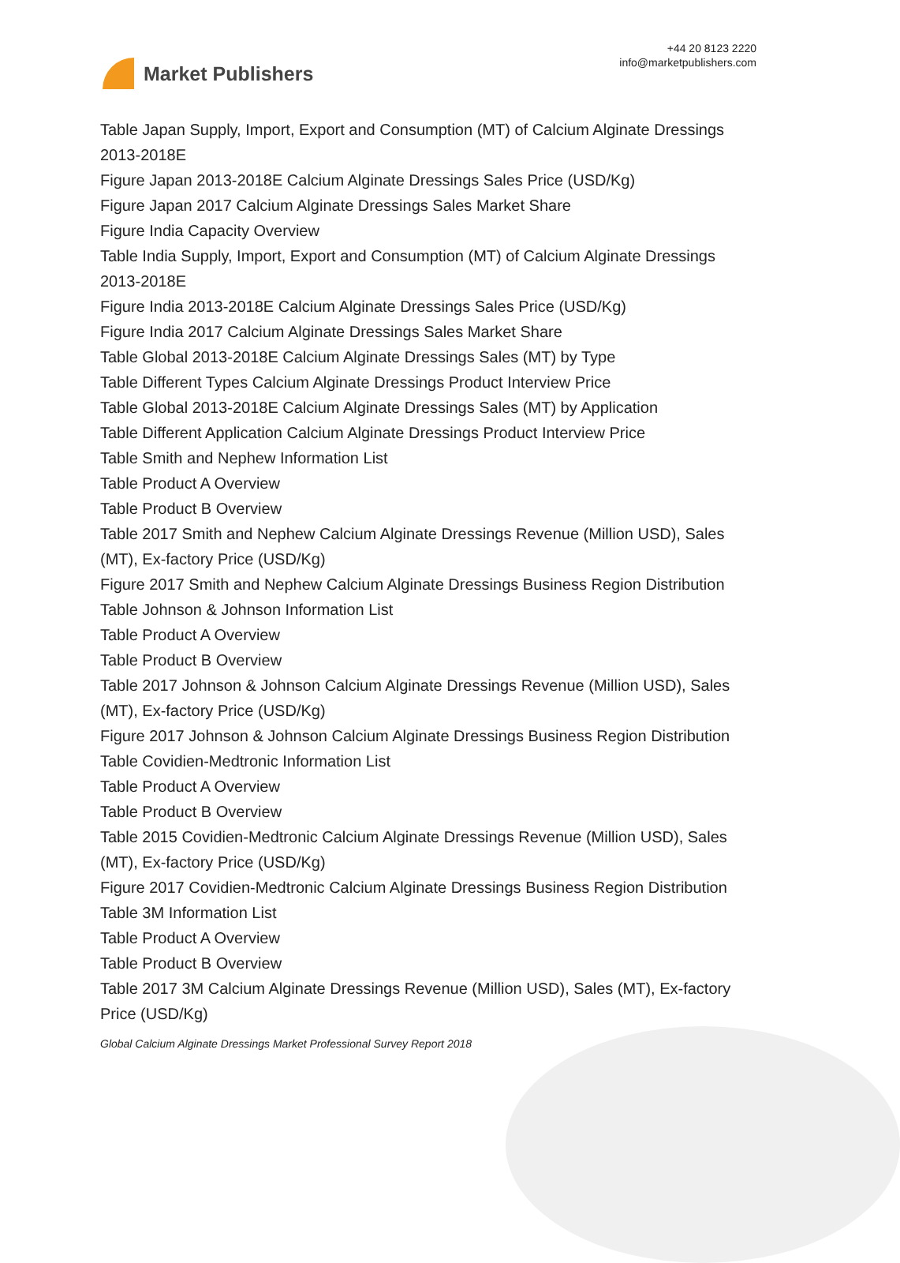Market Publishers
+44 20 8123 2220
info@marketpublishers.com
Table Japan Supply, Import, Export and Consumption (MT) of Calcium Alginate Dressings 2013-2018E
Figure Japan 2013-2018E Calcium Alginate Dressings Sales Price (USD/Kg)
Figure Japan 2017 Calcium Alginate Dressings Sales Market Share
Figure India Capacity Overview
Table India Supply, Import, Export and Consumption (MT) of Calcium Alginate Dressings 2013-2018E
Figure India 2013-2018E Calcium Alginate Dressings Sales Price (USD/Kg)
Figure India 2017 Calcium Alginate Dressings Sales Market Share
Table Global 2013-2018E Calcium Alginate Dressings Sales (MT) by Type
Table Different Types Calcium Alginate Dressings Product Interview Price
Table Global 2013-2018E Calcium Alginate Dressings Sales (MT) by Application
Table Different Application Calcium Alginate Dressings Product Interview Price
Table Smith and Nephew Information List
Table Product A Overview
Table Product B Overview
Table 2017 Smith and Nephew Calcium Alginate Dressings Revenue (Million USD), Sales (MT), Ex-factory Price (USD/Kg)
Figure 2017 Smith and Nephew Calcium Alginate Dressings Business Region Distribution
Table Johnson & Johnson Information List
Table Product A Overview
Table Product B Overview
Table 2017 Johnson & Johnson Calcium Alginate Dressings Revenue (Million USD), Sales (MT), Ex-factory Price (USD/Kg)
Figure 2017 Johnson & Johnson Calcium Alginate Dressings Business Region Distribution
Table Covidien-Medtronic Information List
Table Product A Overview
Table Product B Overview
Table 2015 Covidien-Medtronic Calcium Alginate Dressings Revenue (Million USD), Sales (MT), Ex-factory Price (USD/Kg)
Figure 2017 Covidien-Medtronic Calcium Alginate Dressings Business Region Distribution
Table 3M Information List
Table Product A Overview
Table Product B Overview
Table 2017 3M Calcium Alginate Dressings Revenue (Million USD), Sales (MT), Ex-factory Price (USD/Kg)
Global Calcium Alginate Dressings Market Professional Survey Report 2018